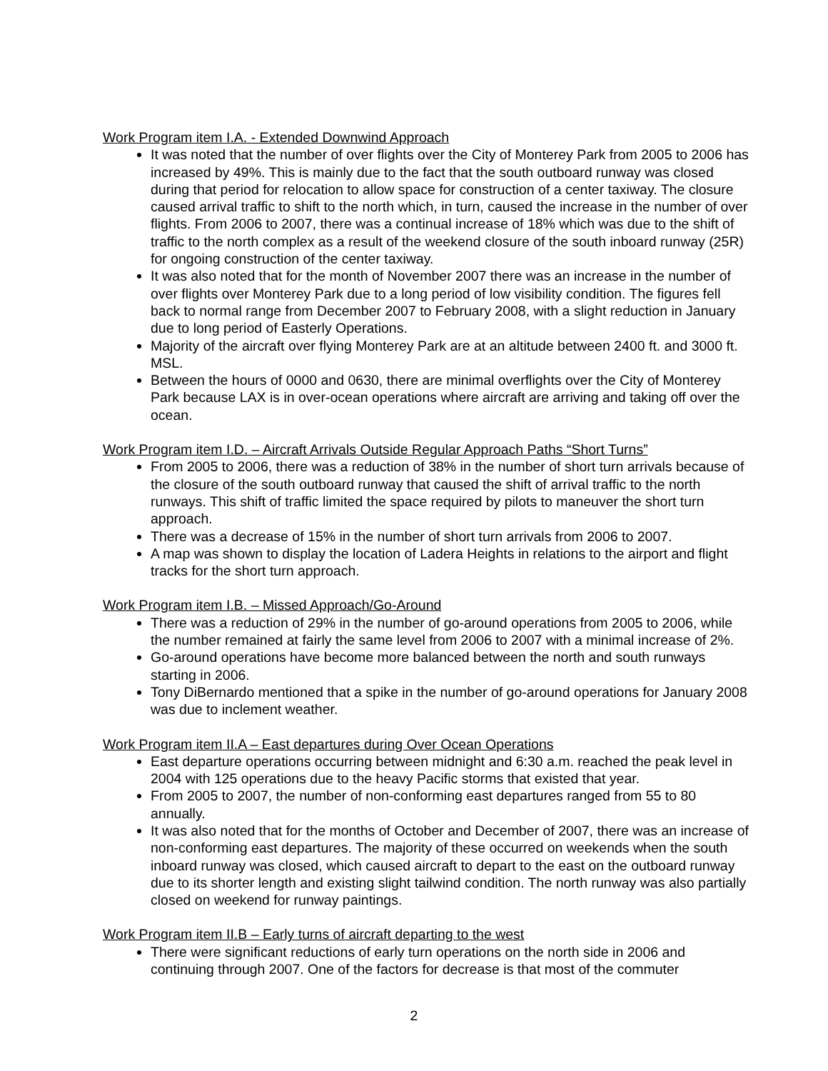Work Program item I.A. - Extended Downwind Approach
It was noted that the number of over flights over the City of Monterey Park from 2005 to 2006 has increased by 49%. This is mainly due to the fact that the south outboard runway was closed during that period for relocation to allow space for construction of a center taxiway. The closure caused arrival traffic to shift to the north which, in turn, caused the increase in the number of over flights. From 2006 to 2007, there was a continual increase of 18% which was due to the shift of traffic to the north complex as a result of the weekend closure of the south inboard runway (25R) for ongoing construction of the center taxiway.
It was also noted that for the month of November 2007 there was an increase in the number of over flights over Monterey Park due to a long period of low visibility condition. The figures fell back to normal range from December 2007 to February 2008, with a slight reduction in January due to long period of Easterly Operations.
Majority of the aircraft over flying Monterey Park are at an altitude between 2400 ft. and 3000 ft. MSL.
Between the hours of 0000 and 0630, there are minimal overflights over the City of Monterey Park because LAX is in over-ocean operations where aircraft are arriving and taking off over the ocean.
Work Program item I.D. – Aircraft Arrivals Outside Regular Approach Paths “Short Turns”
From 2005 to 2006, there was a reduction of 38% in the number of short turn arrivals because of the closure of the south outboard runway that caused the shift of arrival traffic to the north runways. This shift of traffic limited the space required by pilots to maneuver the short turn approach.
There was a decrease of 15% in the number of short turn arrivals from 2006 to 2007.
A map was shown to display the location of Ladera Heights in relations to the airport and flight tracks for the short turn approach.
Work Program item I.B. – Missed Approach/Go-Around
There was a reduction of 29% in the number of go-around operations from 2005 to 2006, while the number remained at fairly the same level from 2006 to 2007 with a minimal increase of 2%.
Go-around operations have become more balanced between the north and south runways starting in 2006.
Tony DiBernardo mentioned that a spike in the number of go-around operations for January 2008 was due to inclement weather.
Work Program item II.A – East departures during Over Ocean Operations
East departure operations occurring between midnight and 6:30 a.m. reached the peak level in 2004 with 125 operations due to the heavy Pacific storms that existed that year.
From 2005 to 2007, the number of non-conforming east departures ranged from 55 to 80 annually.
It was also noted that for the months of October and December of 2007, there was an increase of non-conforming east departures. The majority of these occurred on weekends when the south inboard runway was closed, which caused aircraft to depart to the east on the outboard runway due to its shorter length and existing slight tailwind condition. The north runway was also partially closed on weekend for runway paintings.
Work Program item II.B – Early turns of aircraft departing to the west
There were significant reductions of early turn operations on the north side in 2006 and continuing through 2007. One of the factors for decrease is that most of the commuter
2